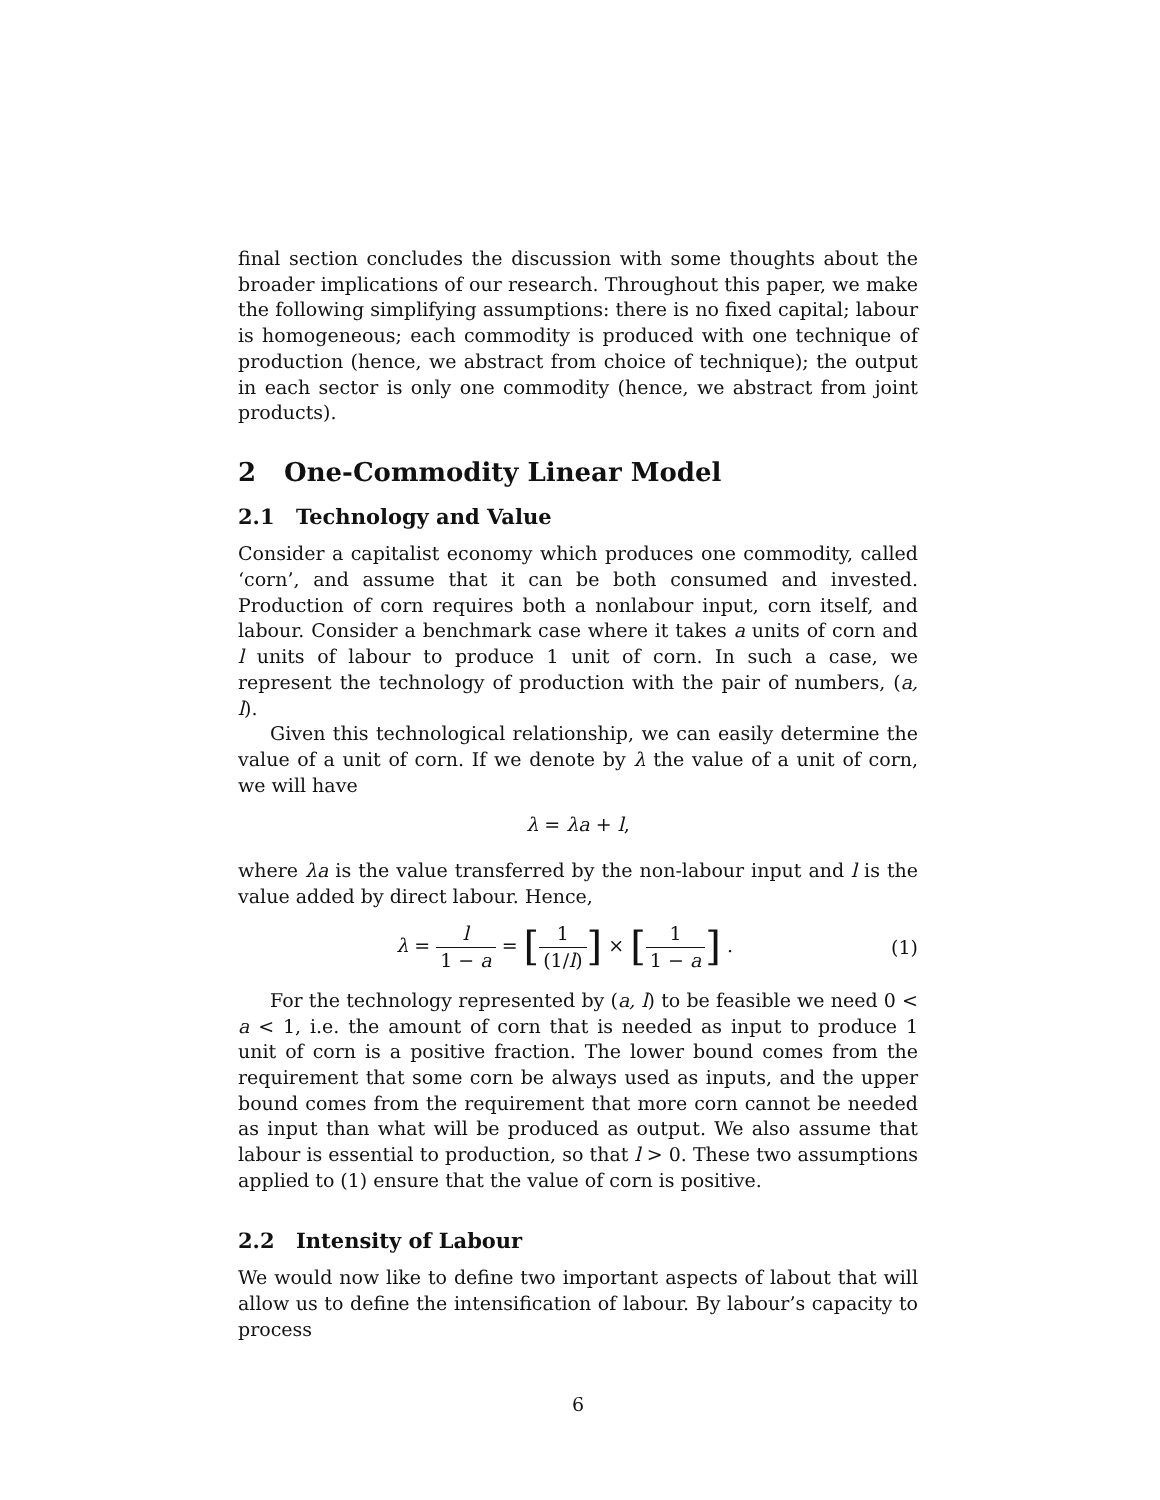final section concludes the discussion with some thoughts about the broader implications of our research. Throughout this paper, we make the following simplifying assumptions: there is no fixed capital; labour is homogeneous; each commodity is produced with one technique of production (hence, we abstract from choice of technique); the output in each sector is only one commodity (hence, we abstract from joint products).
2 One-Commodity Linear Model
2.1 Technology and Value
Consider a capitalist economy which produces one commodity, called ‘corn’, and assume that it can be both consumed and invested. Production of corn requires both a nonlabour input, corn itself, and labour. Consider a benchmark case where it takes a units of corn and l units of labour to produce 1 unit of corn. In such a case, we represent the technology of production with the pair of numbers, (a, l).
Given this technological relationship, we can easily determine the value of a unit of corn. If we denote by λ the value of a unit of corn, we will have
λ = λa + l,
where λa is the value transferred by the non-labour input and l is the value added by direct labour. Hence,
λ = l 1 − a = [1 (1/l)] × [1 1 − a] .
(1)
For the technology represented by (a, l) to be feasible we need 0 < a < 1, i.e. the amount of corn that is needed as input to produce 1 unit of corn is a positive fraction. The lower bound comes from the requirement that some corn be always used as inputs, and the upper bound comes from the requirement that more corn cannot be needed as input than what will be produced as output. We also assume that labour is essential to production, so that l > 0. These two assumptions applied to (1) ensure that the value of corn is positive.
2.2 Intensity of Labour
We would now like to define two important aspects of labout that will allow us to define the intensification of labour. By labour’s capacity to process
6